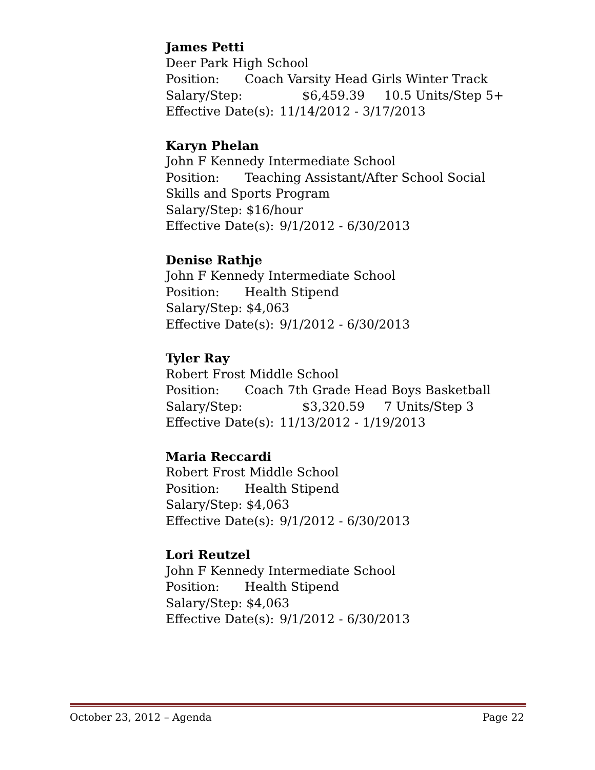James Petti
Deer Park High School
Position: Coach Varsity Head Girls Winter Track
Salary/Step: $6,459.39 10.5 Units/Step 5+
Effective Date(s): 11/14/2012 - 3/17/2013
Karyn Phelan
John F Kennedy Intermediate School
Position: Teaching Assistant/After School Social Skills and Sports Program
Salary/Step: $16/hour
Effective Date(s): 9/1/2012 - 6/30/2013
Denise Rathje
John F Kennedy Intermediate School
Position: Health Stipend
Salary/Step: $4,063
Effective Date(s): 9/1/2012 - 6/30/2013
Tyler Ray
Robert Frost Middle School
Position: Coach 7th Grade Head Boys Basketball
Salary/Step: $3,320.59 7 Units/Step 3
Effective Date(s): 11/13/2012 - 1/19/2013
Maria Reccardi
Robert Frost Middle School
Position: Health Stipend
Salary/Step: $4,063
Effective Date(s): 9/1/2012 - 6/30/2013
Lori Reutzel
John F Kennedy Intermediate School
Position: Health Stipend
Salary/Step: $4,063
Effective Date(s): 9/1/2012 - 6/30/2013
October 23, 2012 – Agenda Page 22